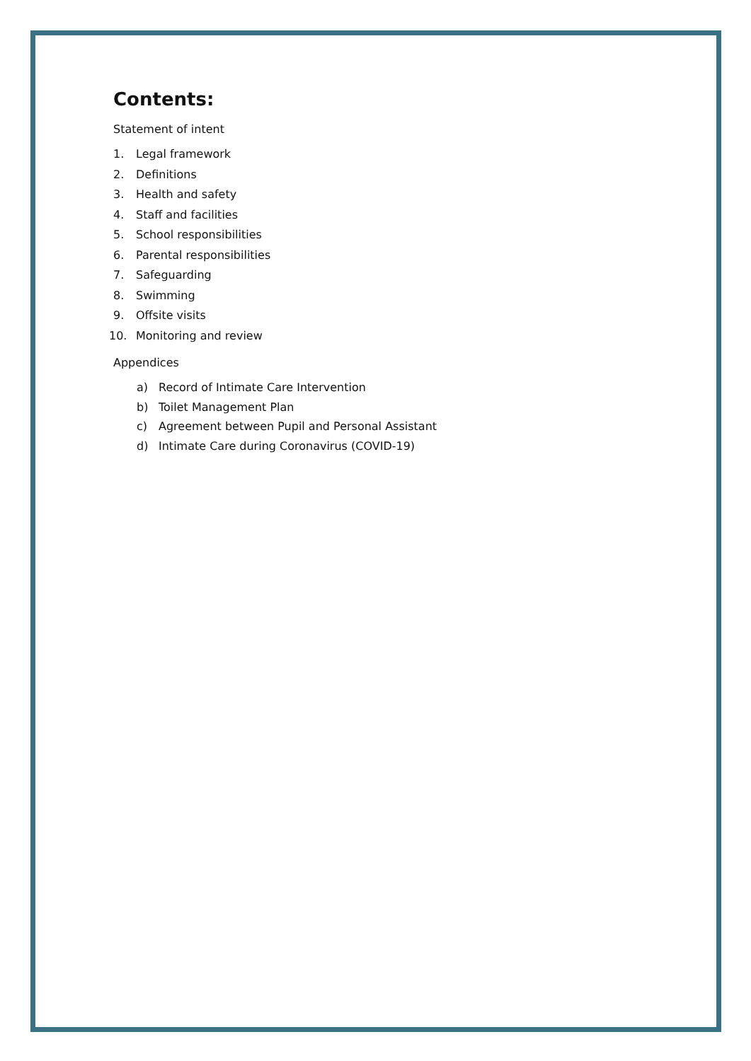Contents:
Statement of intent
1. Legal framework
2. Definitions
3. Health and safety
4. Staff and facilities
5. School responsibilities
6. Parental responsibilities
7. Safeguarding
8. Swimming
9. Offsite visits
10. Monitoring and review
Appendices
a) Record of Intimate Care Intervention
b) Toilet Management Plan
c) Agreement between Pupil and Personal Assistant
d) Intimate Care during Coronavirus (COVID-19)